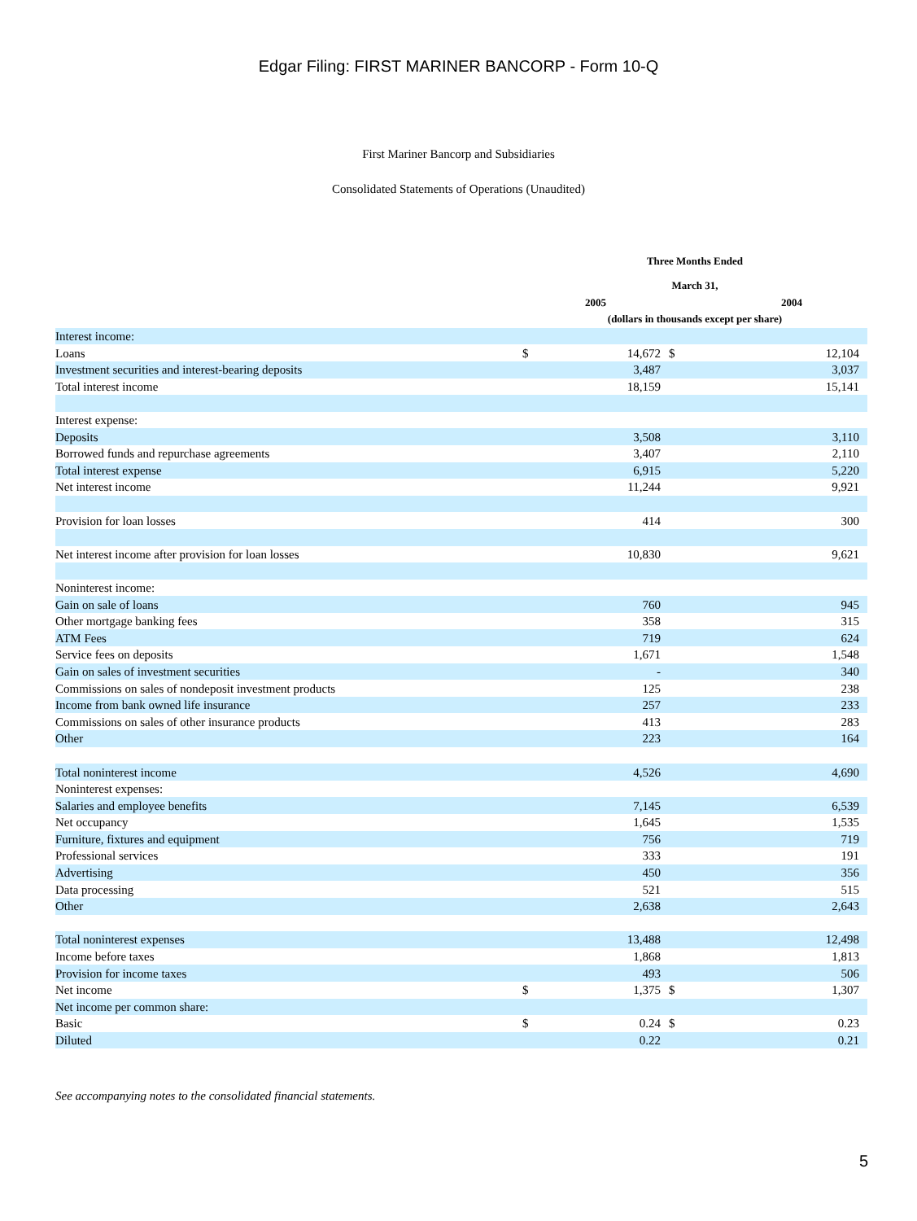Edgar Filing: FIRST MARINER BANCORP - Form 10-Q
First Mariner Bancorp and Subsidiaries
Consolidated Statements of Operations (Unaudited)
| | Three Months Ended | | | |
| | March 31, | | | |
| | 2005 | | 2004 | |
| | (dollars in thousands except per share) | | | |
| Interest income: | | | | |
| Loans | $ | 14,672 | $ | 12,104 |
| Investment securities and interest-bearing deposits | | 3,487 | | 3,037 |
| Total interest income | | 18,159 | | 15,141 |
| Interest expense: | | | | |
| Deposits | | 3,508 | | 3,110 |
| Borrowed funds and repurchase agreements | | 3,407 | | 2,110 |
| Total interest expense | | 6,915 | | 5,220 |
| Net interest income | | 11,244 | | 9,921 |
| Provision for loan losses | | 414 | | 300 |
| Net interest income after provision for loan losses | | 10,830 | | 9,621 |
| Noninterest income: | | | | |
| Gain on sale of loans | | 760 | | 945 |
| Other mortgage banking fees | | 358 | | 315 |
| ATM Fees | | 719 | | 624 |
| Service fees on deposits | | 1,671 | | 1,548 |
| Gain on sales of investment securities | | - | | 340 |
| Commissions on sales of nondeposit investment products | | 125 | | 238 |
| Income from bank owned life insurance | | 257 | | 233 |
| Commissions on sales of other insurance products | | 413 | | 283 |
| Other | | 223 | | 164 |
| Total noninterest income | | 4,526 | | 4,690 |
| Noninterest expenses: | | | | |
| Salaries and employee benefits | | 7,145 | | 6,539 |
| Net occupancy | | 1,645 | | 1,535 |
| Furniture, fixtures and equipment | | 756 | | 719 |
| Professional services | | 333 | | 191 |
| Advertising | | 450 | | 356 |
| Data processing | | 521 | | 515 |
| Other | | 2,638 | | 2,643 |
| Total noninterest expenses | | 13,488 | | 12,498 |
| Income before taxes | | 1,868 | | 1,813 |
| Provision for income taxes | | 493 | | 506 |
| Net income | $ | 1,375 | $ | 1,307 |
| Net income per common share: | | | | |
| Basic | $ | 0.24 | $ | 0.23 |
| Diluted | | 0.22 | | 0.21 |
See accompanying notes to the consolidated financial statements.
5